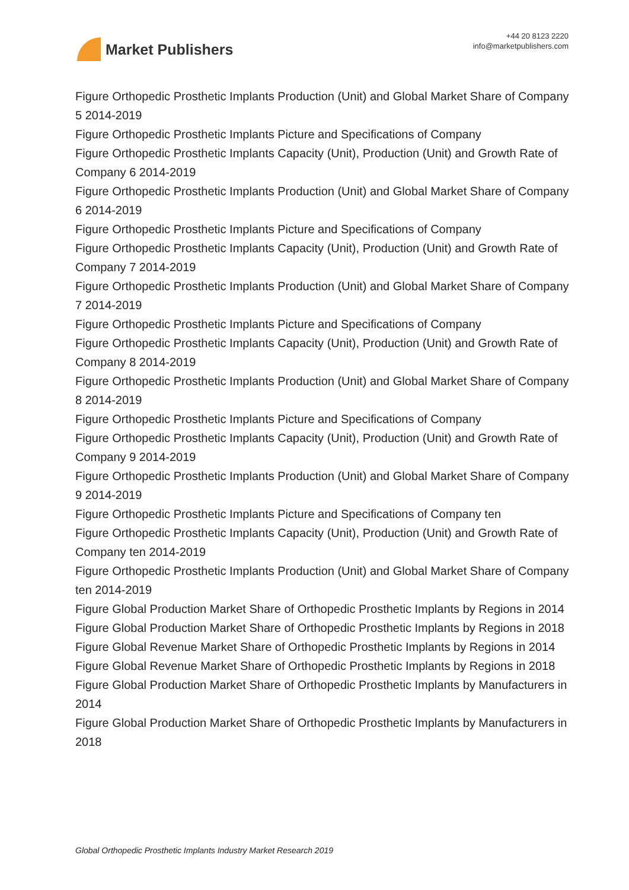Market Publishers
+44 20 8123 2220
info@marketpublishers.com
Figure Orthopedic Prosthetic Implants Production (Unit) and Global Market Share of Company 5 2014-2019
Figure Orthopedic Prosthetic Implants Picture and Specifications of Company
Figure Orthopedic Prosthetic Implants Capacity (Unit), Production (Unit) and Growth Rate of Company 6 2014-2019
Figure Orthopedic Prosthetic Implants Production (Unit) and Global Market Share of Company 6 2014-2019
Figure Orthopedic Prosthetic Implants Picture and Specifications of Company
Figure Orthopedic Prosthetic Implants Capacity (Unit), Production (Unit) and Growth Rate of Company 7 2014-2019
Figure Orthopedic Prosthetic Implants Production (Unit) and Global Market Share of Company 7 2014-2019
Figure Orthopedic Prosthetic Implants Picture and Specifications of Company
Figure Orthopedic Prosthetic Implants Capacity (Unit), Production (Unit) and Growth Rate of Company 8 2014-2019
Figure Orthopedic Prosthetic Implants Production (Unit) and Global Market Share of Company 8 2014-2019
Figure Orthopedic Prosthetic Implants Picture and Specifications of Company
Figure Orthopedic Prosthetic Implants Capacity (Unit), Production (Unit) and Growth Rate of Company 9 2014-2019
Figure Orthopedic Prosthetic Implants Production (Unit) and Global Market Share of Company 9 2014-2019
Figure Orthopedic Prosthetic Implants Picture and Specifications of Company ten
Figure Orthopedic Prosthetic Implants Capacity (Unit), Production (Unit) and Growth Rate of Company ten 2014-2019
Figure Orthopedic Prosthetic Implants Production (Unit) and Global Market Share of Company ten 2014-2019
Figure Global Production Market Share of Orthopedic Prosthetic Implants by Regions in 2014
Figure Global Production Market Share of Orthopedic Prosthetic Implants by Regions in 2018
Figure Global Revenue Market Share of Orthopedic Prosthetic Implants by Regions in 2014
Figure Global Revenue Market Share of Orthopedic Prosthetic Implants by Regions in 2018
Figure Global Production Market Share of Orthopedic Prosthetic Implants by Manufacturers in 2014
Figure Global Production Market Share of Orthopedic Prosthetic Implants by Manufacturers in 2018
Global Orthopedic Prosthetic Implants Industry Market Research 2019